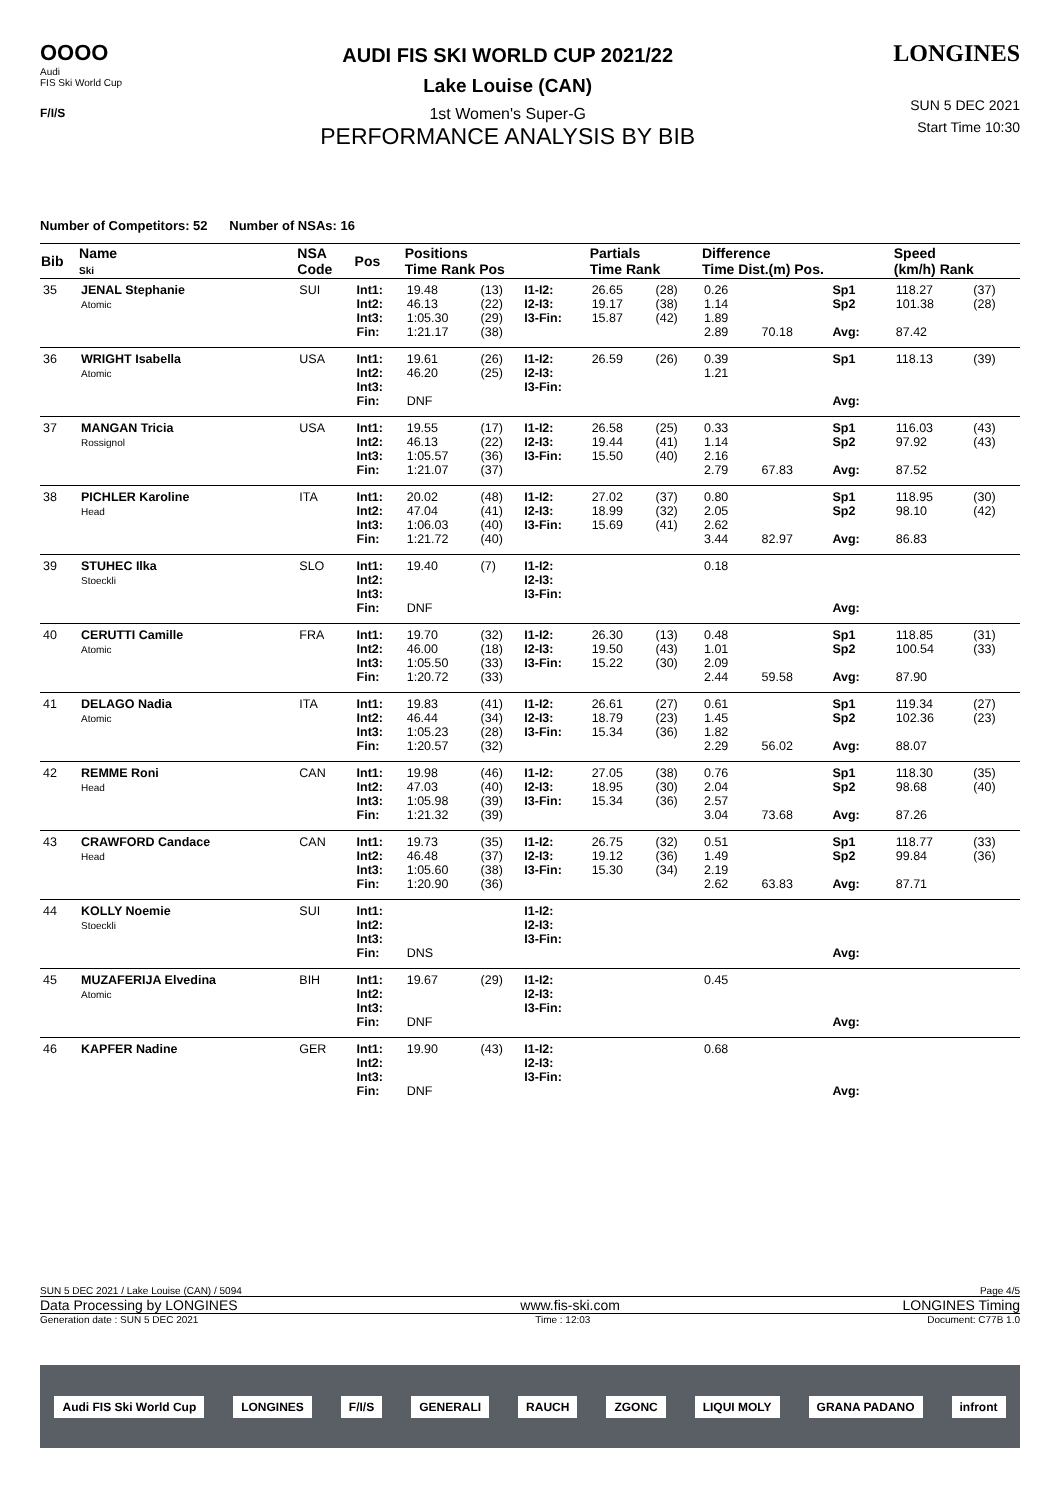OOOO
Audi
FIS Ski World Cup
F/I/S
AUDI FIS SKI WORLD CUP 2021/22
Lake Louise (CAN)
1st Women's Super-G
PERFORMANCE ANALYSIS BY BIB
LONGINES
SUN 5 DEC 2021
Start Time 10:30
Number of Competitors: 52 Number of NSAs: 16
| Bib | Name Ski | NSA Code | Pos | Positions Time Rank Pos | | | Partials Time Rank | | Difference Time Dist.(m) Pos. | | | Speed (km/h) Rank | |
| --- | --- | --- | --- | --- | --- | --- | --- | --- | --- | --- | --- | --- | --- |
| 35 | JENAL Stephanie Atomic | SUI | Int1: Int2: Int3: Fin: | 19.48 46.13 1:05.30 1:21.17 | (13) (22) (29) (38) | I1-I2: I2-I3: I3-Fin: | 26.65 19.17 15.87 | (28) (38) (42) | 0.26 1.14 1.89 2.89 | 70.18 | Sp1 Sp2 Avg: | 118.27 101.38 87.42 | (37) (28) |
| 36 | WRIGHT Isabella Atomic | USA | Int1: Int2: Int3: Fin: | 19.61 46.20 DNF | (26) (25) | I1-I2: I2-I3: I3-Fin: | 26.59 | (26) | 0.39 1.21 | | Sp1 Avg: | 118.13 | (39) |
| 37 | MANGAN Tricia Rossignol | USA | Int1: Int2: Int3: Fin: | 19.55 46.13 1:05.57 1:21.07 | (17) (22) (36) (37) | I1-I2: I2-I3: I3-Fin: | 26.58 19.44 15.50 | (25) (41) (40) | 0.33 1.14 2.16 2.79 | 67.83 | Sp1 Sp2 Avg: | 116.03 97.92 87.52 | (43) (43) |
| 38 | PICHLER Karoline Head | ITA | Int1: Int2: Int3: Fin: | 20.02 47.04 1:06.03 1:21.72 | (48) (41) (40) (40) | I1-I2: I2-I3: I3-Fin: | 27.02 18.99 15.69 | (37) (32) (41) | 0.80 2.05 2.62 3.44 | 82.97 | Sp1 Sp2 Avg: | 118.95 98.10 86.83 | (30) (42) |
| 39 | STUHEC Ilka Stoeckli | SLO | Int1: Int2: Int3: Fin: | 19.40 DNF | (7) | I1-I2: I2-I3: I3-Fin: | | | 0.18 | | Avg: | | |
| 40 | CERUTTI Camille Atomic | FRA | Int1: Int2: Int3: Fin: | 19.70 46.00 1:05.50 1:20.72 | (32) (18) (33) (33) | I1-I2: I2-I3: I3-Fin: | 26.30 19.50 15.22 | (13) (43) (30) | 0.48 1.01 2.09 2.44 | 59.58 | Sp1 Sp2 Avg: | 118.85 100.54 87.90 | (31) (33) |
| 41 | DELAGO Nadia Atomic | ITA | Int1: Int2: Int3: Fin: | 19.83 46.44 1:05.23 1:20.57 | (41) (34) (28) (32) | I1-I2: I2-I3: I3-Fin: | 26.61 18.79 15.34 | (27) (23) (36) | 0.61 1.45 1.82 2.29 | 56.02 | Sp1 Sp2 Avg: | 119.34 102.36 88.07 | (27) (23) |
| 42 | REMME Roni Head | CAN | Int1: Int2: Int3: Fin: | 19.98 47.03 1:05.98 1:21.32 | (46) (40) (39) (39) | I1-I2: I2-I3: I3-Fin: | 27.05 18.95 15.34 | (38) (30) (36) | 0.76 2.04 2.57 3.04 | 73.68 | Sp1 Sp2 Avg: | 118.30 98.68 87.26 | (35) (40) |
| 43 | CRAWFORD Candace Head | CAN | Int1: Int2: Int3: Fin: | 19.73 46.48 1:05.60 1:20.90 | (35) (37) (38) (36) | I1-I2: I2-I3: I3-Fin: | 26.75 19.12 15.30 | (32) (36) (34) | 0.51 1.49 2.19 2.62 | 63.83 | Sp1 Sp2 Avg: | 118.77 99.84 87.71 | (33) (36) |
| 44 | KOLLY Noemie Stoeckli | SUI | Int1: Int2: Int3: Fin: | DNS | | I1-I2: I2-I3: I3-Fin: | | | | | Avg: | | |
| 45 | MUZAFERIJA Elvedina Atomic | BIH | Int1: Int2: Int3: Fin: | 19.67 DNF | (29) | I1-I2: I2-I3: I3-Fin: | | | 0.45 | | Avg: | | |
| 46 | KAPFER Nadine | GER | Int1: Int2: Int3: Fin: | 19.90 DNF | (43) | I1-I2: I2-I3: I3-Fin: | | | 0.68 | | Avg: | | |
SUN 5 DEC 2021 / Lake Louise (CAN) / 5094 Page 4/5
Data Processing by LONGINES www.fis-ski.com LONGINES Timing
Generation date : SUN 5 DEC 2021 Time : 12:03 Document: C77B 1.0
Audi FIS Ski World Cup LONGINES F/I/S GENERALI RAUCH ZGONC LIQUI MOLY GRANA PADANO infront